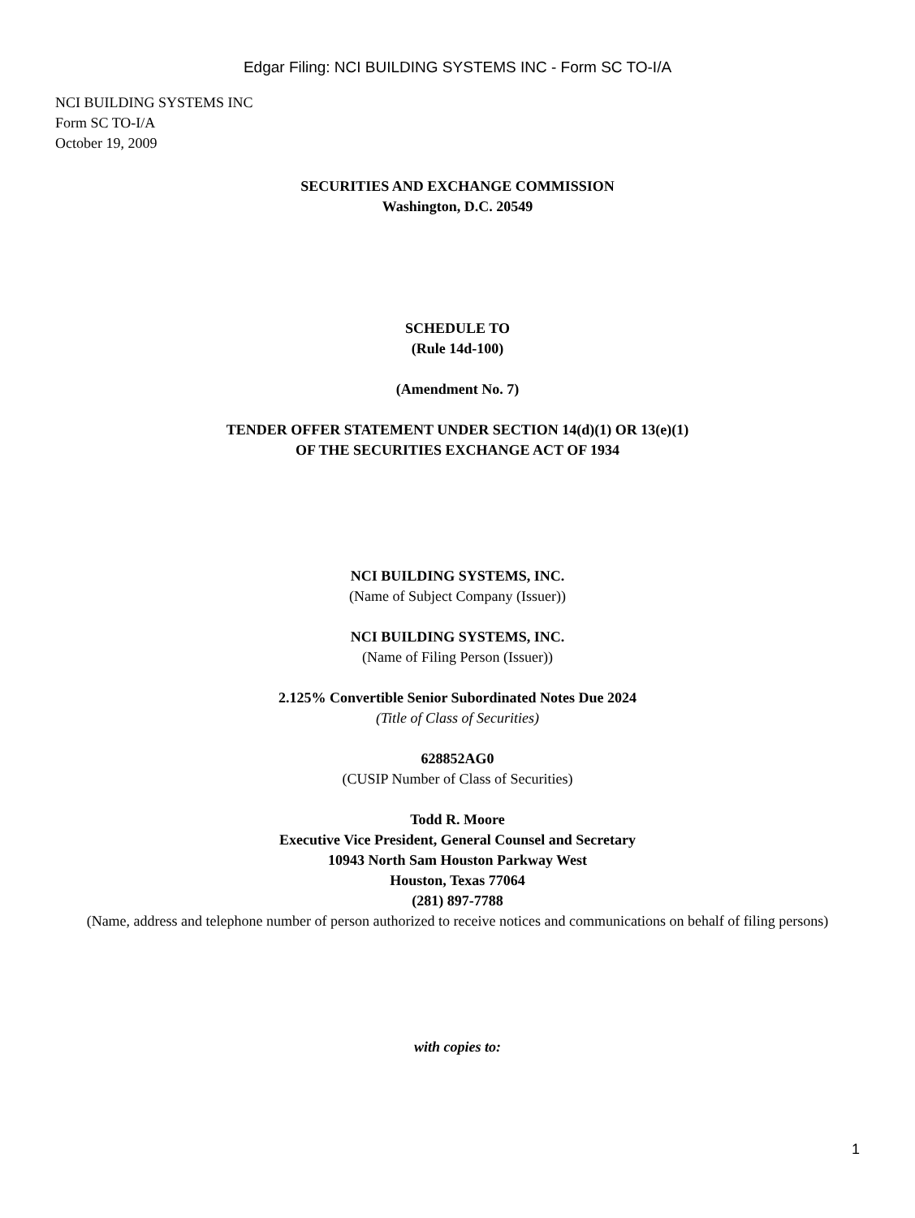Edgar Filing: NCI BUILDING SYSTEMS INC - Form SC TO-I/A
NCI BUILDING SYSTEMS INC
Form SC TO-I/A
October 19, 2009
SECURITIES AND EXCHANGE COMMISSION
Washington, D.C. 20549
SCHEDULE TO
(Rule 14d-100)
(Amendment No. 7)
TENDER OFFER STATEMENT UNDER SECTION 14(d)(1) OR 13(e)(1)
OF THE SECURITIES EXCHANGE ACT OF 1934
NCI BUILDING SYSTEMS, INC.
(Name of Subject Company (Issuer))
NCI BUILDING SYSTEMS, INC.
(Name of Filing Person (Issuer))
2.125% Convertible Senior Subordinated Notes Due 2024
(Title of Class of Securities)
628852AG0
(CUSIP Number of Class of Securities)
Todd R. Moore
Executive Vice President, General Counsel and Secretary
10943 North Sam Houston Parkway West
Houston, Texas 77064
(281) 897-7788
(Name, address and telephone number of person authorized to receive notices and communications on behalf of filing persons)
with copies to:
1